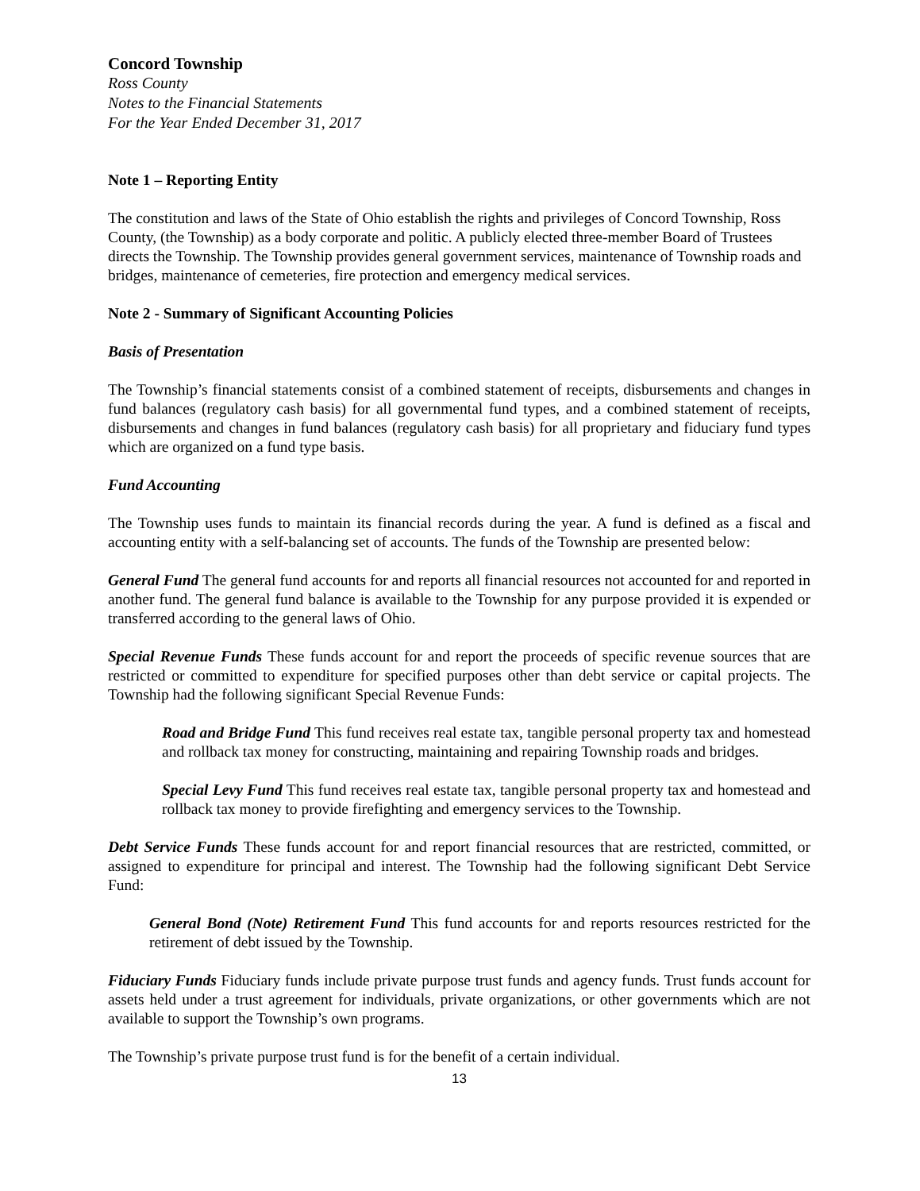Concord Township
Ross County
Notes to the Financial Statements
For the Year Ended December 31, 2017
Note 1 – Reporting Entity
The constitution and laws of the State of Ohio establish the rights and privileges of Concord Township, Ross County, (the Township) as a body corporate and politic. A publicly elected three-member Board of Trustees directs the Township. The Township provides general government services, maintenance of Township roads and bridges, maintenance of cemeteries, fire protection and emergency medical services.
Note 2 - Summary of Significant Accounting Policies
Basis of Presentation
The Township’s financial statements consist of a combined statement of receipts, disbursements and changes in fund balances (regulatory cash basis) for all governmental fund types, and a combined statement of receipts, disbursements and changes in fund balances (regulatory cash basis) for all proprietary and fiduciary fund types which are organized on a fund type basis.
Fund Accounting
The Township uses funds to maintain its financial records during the year. A fund is defined as a fiscal and accounting entity with a self-balancing set of accounts. The funds of the Township are presented below:
General Fund The general fund accounts for and reports all financial resources not accounted for and reported in another fund. The general fund balance is available to the Township for any purpose provided it is expended or transferred according to the general laws of Ohio.
Special Revenue Funds These funds account for and report the proceeds of specific revenue sources that are restricted or committed to expenditure for specified purposes other than debt service or capital projects. The Township had the following significant Special Revenue Funds:
Road and Bridge Fund This fund receives real estate tax, tangible personal property tax and homestead and rollback tax money for constructing, maintaining and repairing Township roads and bridges.
Special Levy Fund This fund receives real estate tax, tangible personal property tax and homestead and rollback tax money to provide firefighting and emergency services to the Township.
Debt Service Funds These funds account for and report financial resources that are restricted, committed, or assigned to expenditure for principal and interest. The Township had the following significant Debt Service Fund:
General Bond (Note) Retirement Fund This fund accounts for and reports resources restricted for the retirement of debt issued by the Township.
Fiduciary Funds Fiduciary funds include private purpose trust funds and agency funds. Trust funds account for assets held under a trust agreement for individuals, private organizations, or other governments which are not available to support the Township’s own programs.
The Township’s private purpose trust fund is for the benefit of a certain individual.
13